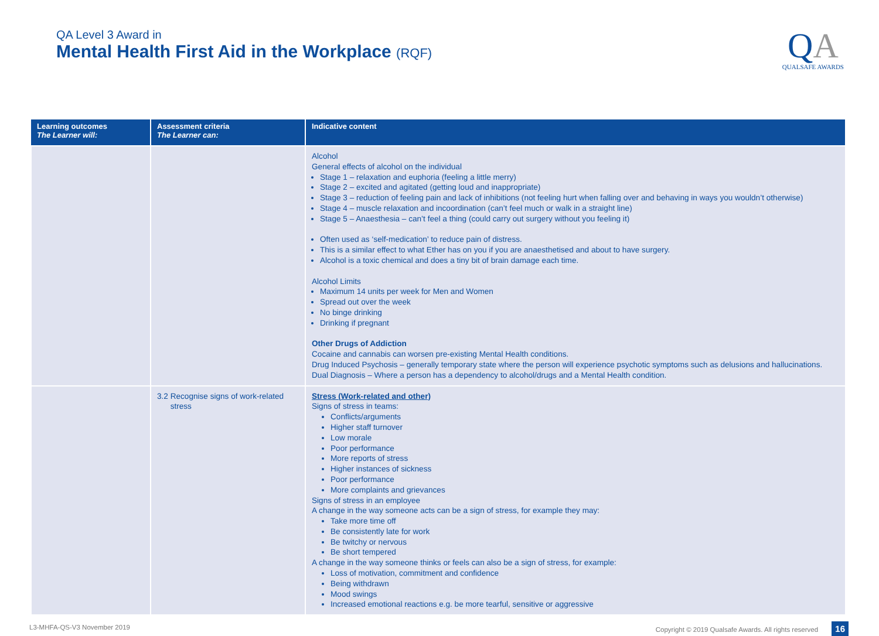QA Level 3 Award in
Mental Health First Aid in the Workplace (RQF)
QA
QUALSAFE AWARDS
| Learning outcomes The Learner will: | Assessment criteria The Learner can: | Indicative content |
| --- | --- | --- |
| | | Alcohol General effects of alcohol on the individual Stage 1 – relaxation and euphoria (feeling a little merry) Stage 2 – excited and agitated (getting loud and inappropriate) Stage 3 – reduction of feeling pain and lack of inhibitions (not feeling hurt when falling over and behaving in ways you wouldn’t otherwise) Stage 4 – muscle relaxation and incoordination (can’t feel much or walk in a straight line) Stage 5 – Anaesthesia – can’t feel a thing (could carry out surgery without you feeling it) Often used as ‘self-medication’ to reduce pain of distress. This is a similar effect to what Ether has on you if you are anaesthetised and about to have surgery. Alcohol is a toxic chemical and does a tiny bit of brain damage each time. Alcohol Limits Maximum 14 units per week for Men and Women Spread out over the week No binge drinking Drinking if pregnant Other Drugs of Addiction Cocaine and cannabis can worsen pre-existing Mental Health conditions. Drug Induced Psychosis – generally temporary state where the person will experience psychotic symptoms such as delusions and hallucinations. Dual Diagnosis – Where a person has a dependency to alcohol/drugs and a Mental Health condition. |
| | 3.2 Recognise signs of work-related stress | Stress (Work-related and other) Signs of stress in teams: Conflicts/arguments Higher staff turnover Low morale Poor performance More reports of stress Higher instances of sickness Poor performance More complaints and grievances Signs of stress in an employee A change in the way someone acts can be a sign of stress, for example they may: Take more time off Be consistently late for work Be twitchy or nervous Be short tempered A change in the way someone thinks or feels can also be a sign of stress, for example: Loss of motivation, commitment and confidence Being withdrawn Mood swings Increased emotional reactions e.g. be more tearful, sensitive or aggressive |
L3-MHFA-QS-V3 November 2019 Copyright © 2019 Qualsafe Awards. All rights reserved 16